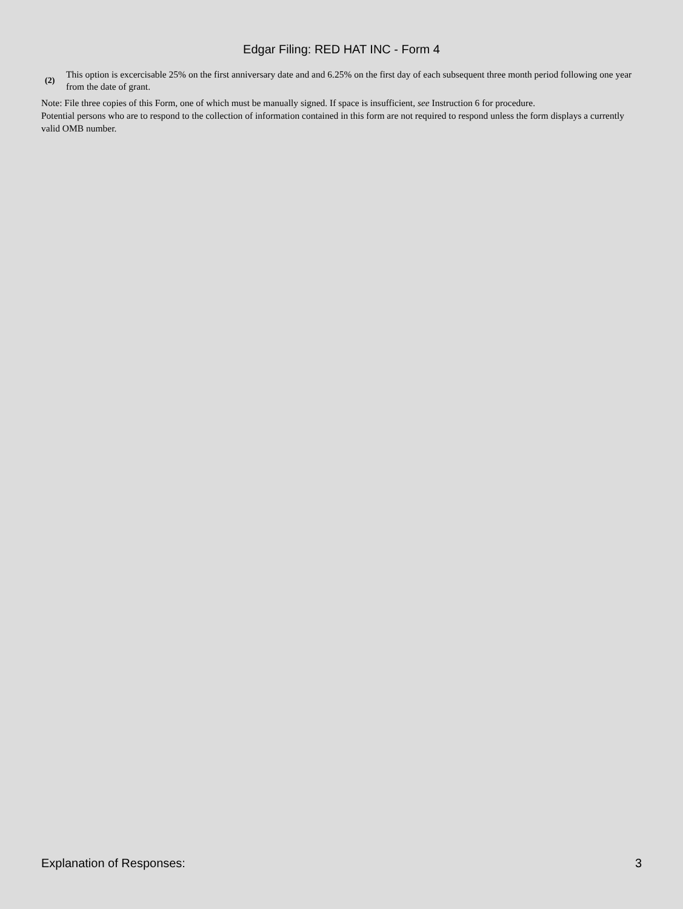Edgar Filing: RED HAT INC - Form 4
(2)
This option is excercisable 25% on the first anniversary date and and 6.25% on the first day of each subsequent three month period following one year from the date of grant.
Note: File three copies of this Form, one of which must be manually signed. If space is insufficient, see Instruction 6 for procedure.
Potential persons who are to respond to the collection of information contained in this form are not required to respond unless the form displays a currently valid OMB number.
Explanation of Responses: 3